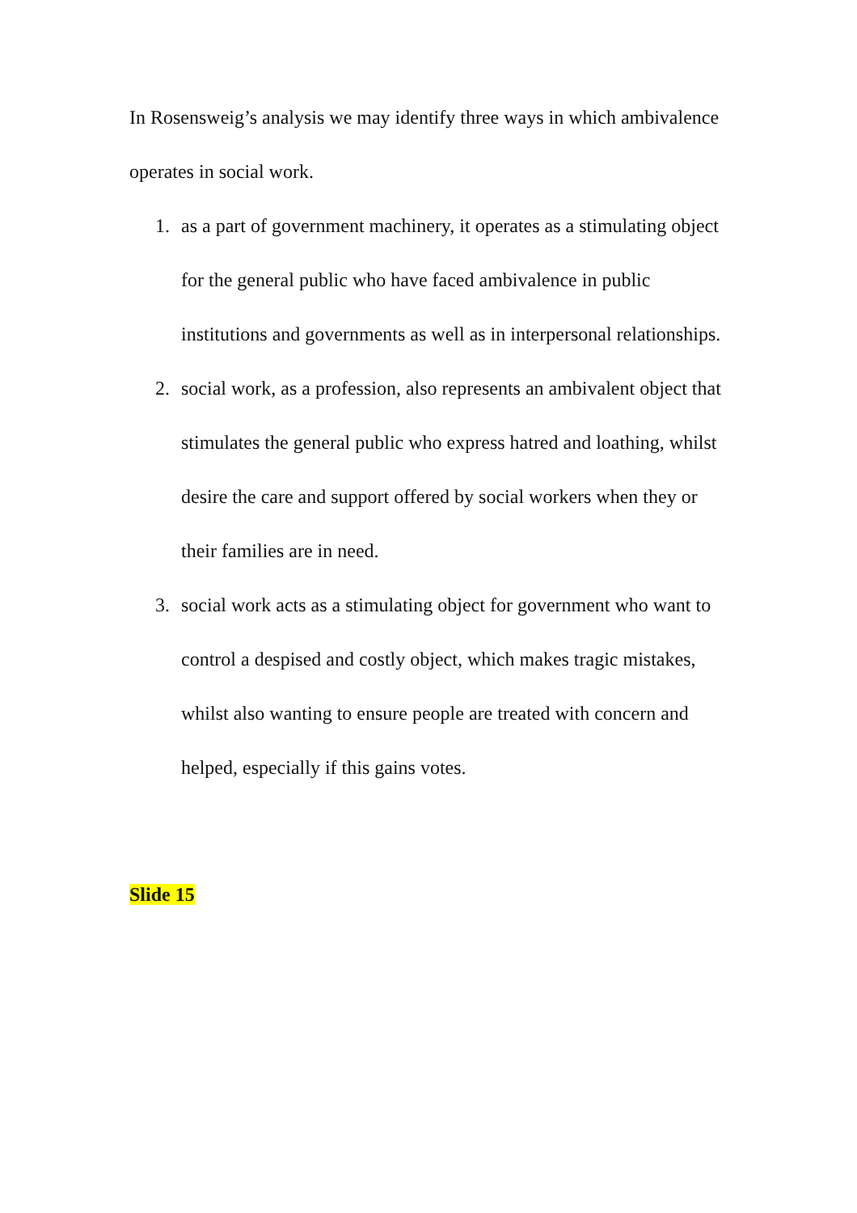In Rosensweig’s analysis we may identify three ways in which ambivalence operates in social work.
1. as a part of government machinery, it operates as a stimulating object for the general public who have faced ambivalence in public institutions and governments as well as in interpersonal relationships.
2. social work, as a profession, also represents an ambivalent object that stimulates the general public who express hatred and loathing, whilst desire the care and support offered by social workers when they or their families are in need.
3. social work acts as a stimulating object for government who want to control a despised and costly object, which makes tragic mistakes, whilst also wanting to ensure people are treated with concern and helped, especially if this gains votes.
Slide 15